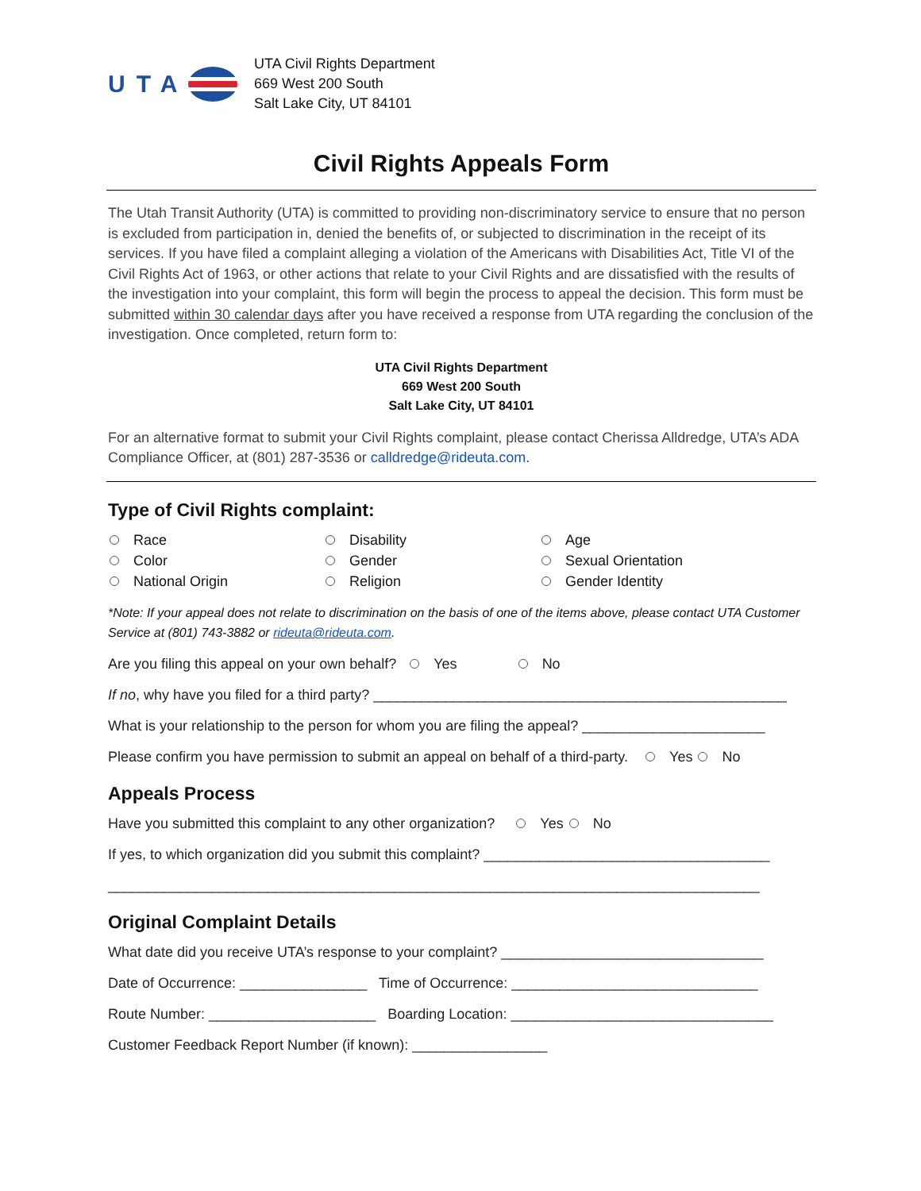UTA
UTA Civil Rights Department
669 West 200 South
Salt Lake City, UT 84101
Civil Rights Appeals Form
The Utah Transit Authority (UTA) is committed to providing non-discriminatory service to ensure that no person is excluded from participation in, denied the benefits of, or subjected to discrimination in the receipt of its services. If you have filed a complaint alleging a violation of the Americans with Disabilities Act, Title VI of the Civil Rights Act of 1963, or other actions that relate to your Civil Rights and are dissatisfied with the results of the investigation into your complaint, this form will begin the process to appeal the decision. This form must be submitted within 30 calendar days after you have received a response from UTA regarding the conclusion of the investigation. Once completed, return form to:
UTA Civil Rights Department
669 West 200 South
Salt Lake City, UT 84101
For an alternative format to submit your Civil Rights complaint, please contact Cherissa Alldredge, UTA’s ADA Compliance Officer, at (801) 287-3536 or calldredge@rideuta.com.
Type of Civil Rights complaint:
Race
Disability
Age
Color
Gender
Sexual Orientation
National Origin
Religion
Gender Identity
*Note: If your appeal does not relate to discrimination on the basis of one of the items above, please contact UTA Customer Service at (801) 743-3882 or rideuta@rideuta.com.
Are you filing this appeal on your own behalf? Yes No
If no, why have you filed for a third party? ____________________________________________________
What is your relationship to the person for whom you are filing the appeal? _______________________
Please confirm you have permission to submit an appeal on behalf of a third-party. Yes No
Appeals Process
Have you submitted this complaint to any other organization? Yes No
If yes, to which organization did you submit this complaint? ____________________________________
__________________________________________________________________________________
Original Complaint Details
What date did you receive UTA’s response to your complaint? _________________________________
Date of Occurrence: ________________ Time of Occurrence: _______________________________
Route Number: _____________________ Boarding Location: _________________________________
Customer Feedback Report Number (if known): _________________